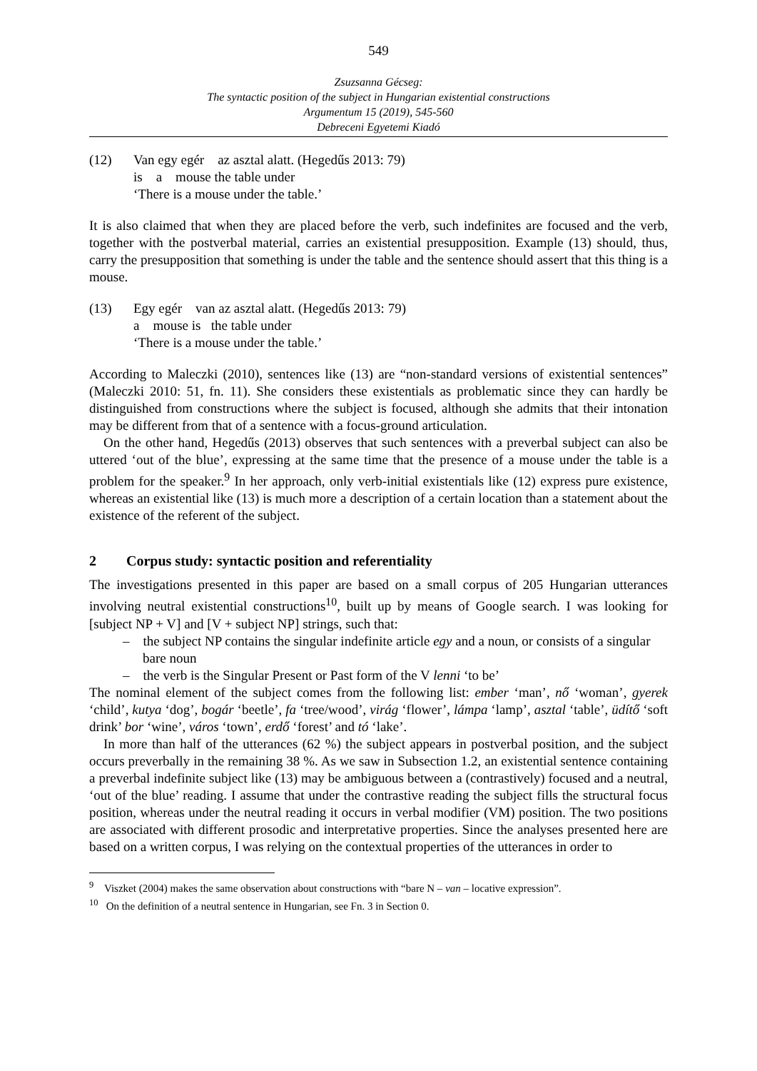549
Zsuzsanna Gécseg:
The syntactic position of the subject in Hungarian existential constructions
Argumentum 15 (2019), 545-560
Debreceni Egyetemi Kiadó
(12) Van egy egér az asztal alatt. (Hegedűs 2013: 79)
is a mouse the table under
‘There is a mouse under the table.’
It is also claimed that when they are placed before the verb, such indefinites are focused and the verb, together with the postverbal material, carries an existential presupposition. Example (13) should, thus, carry the presupposition that something is under the table and the sentence should assert that this thing is a mouse.
(13) Egy egér van az asztal alatt. (Hegedűs 2013: 79)
a mouse is the table under
‘There is a mouse under the table.’
According to Maleczki (2010), sentences like (13) are “non-standard versions of existential sentences” (Maleczki 2010: 51, fn. 11). She considers these existentials as problematic since they can hardly be distinguished from constructions where the subject is focused, although she admits that their intonation may be different from that of a sentence with a focus-ground articulation.
On the other hand, Hegedűs (2013) observes that such sentences with a preverbal subject can also be uttered ‘out of the blue’, expressing at the same time that the presence of a mouse under the table is a problem for the speaker.<sup>9</sup> In her approach, only verb-initial existentials like (12) express pure existence, whereas an existential like (13) is much more a description of a certain location than a statement about the existence of the referent of the subject.
2 Corpus study: syntactic position and referentiality
The investigations presented in this paper are based on a small corpus of 205 Hungarian utterances involving neutral existential constructions<sup>10</sup>, built up by means of Google search. I was looking for [subject NP + V] and [V + subject NP] strings, such that:
– the subject NP contains the singular indefinite article egy and a noun, or consists of a singular bare noun
– the verb is the Singular Present or Past form of the V lenni ‘to be’
The nominal element of the subject comes from the following list: ember ‘man’, nő ‘woman’, gyerek ‘child’, kutya ‘dog’, bogár ‘beetle’, fa ‘tree/wood’, virág ‘flower’, lámpa ‘lamp’, asztal ‘table’, üdítő ‘soft drink’ bor ‘wine’, város ‘town’, erdő ‘forest’ and tó ‘lake’.
In more than half of the utterances (62 %) the subject appears in postverbal position, and the subject occurs preverbally in the remaining 38 %. As we saw in Subsection 1.2, an existential sentence containing a preverbal indefinite subject like (13) may be ambiguous between a (contrastively) focused and a neutral, ‘out of the blue’ reading. I assume that under the contrastive reading the subject fills the structural focus position, whereas under the neutral reading it occurs in verbal modifier (VM) position. The two positions are associated with different prosodic and interpretative properties. Since the analyses presented here are based on a written corpus, I was relying on the contextual properties of the utterances in order to
<sup>9</sup> Viszket (2004) makes the same observation about constructions with “bare N – van – locative expression”.
<sup>10</sup> On the definition of a neutral sentence in Hungarian, see Fn. 3 in Section 0.